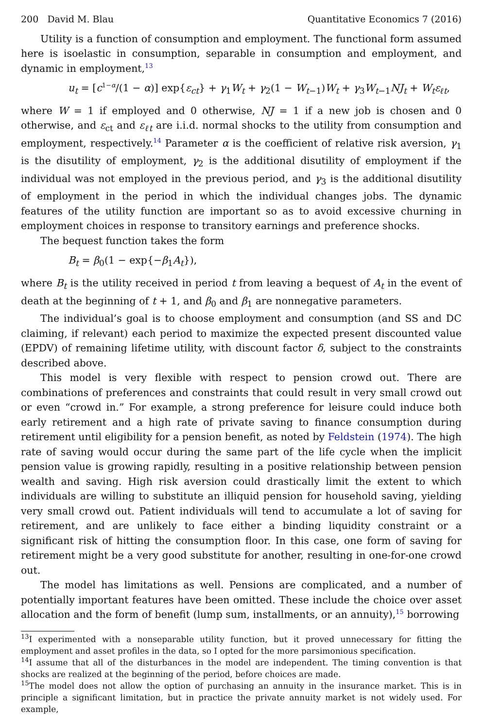200 David M. Blau Quantitative Economics 7 (2016)
Utility is a function of consumption and employment. The functional form assumed here is isoelastic in consumption, separable in consumption and employment, and dynamic in employment,<sup>13</sup>
u<sub>t</sub> = [c<sup>1−α</sup>/(1 − α)] exp{ε<sub>ct</sub>} + γ<sub>1</sub>W<sub>t</sub> + γ<sub>2</sub>(1 − W<sub>t−1</sub>)W<sub>t</sub> + γ<sub>3</sub>W<sub>t−1</sub>NJ<sub>t</sub> + W<sub>t</sub>ε<sub>ℓt</sub>,
where W = 1 if employed and 0 otherwise, NJ = 1 if a new job is chosen and 0 otherwise, and ε<sub>ct</sub> and ε<sub>ℓt</sub> are i.i.d. normal shocks to the utility from consumption and employment, respectively.<sup>14</sup> Parameter α is the coefficient of relative risk aversion, γ<sub>1</sub> is the disutility of employment, γ<sub>2</sub> is the additional disutility of employment if the individual was not employed in the previous period, and γ<sub>3</sub> is the additional disutility of employment in the period in which the individual changes jobs. The dynamic features of the utility function are important so as to avoid excessive churning in employment choices in response to transitory earnings and preference shocks.
The bequest function takes the form
B<sub>t</sub> = β<sub>0</sub>(1 − exp{−β<sub>1</sub>A<sub>t</sub>}),
where B<sub>t</sub> is the utility received in period t from leaving a bequest of A<sub>t</sub> in the event of death at the beginning of t + 1, and β<sub>0</sub> and β<sub>1</sub> are nonnegative parameters.
The individual’s goal is to choose employment and consumption (and SS and DC claiming, if relevant) each period to maximize the expected present discounted value (EPDV) of remaining lifetime utility, with discount factor δ, subject to the constraints described above.
This model is very flexible with respect to pension crowd out. There are combinations of preferences and constraints that could result in very small crowd out or even “crowd in.” For example, a strong preference for leisure could induce both early retirement and a high rate of private saving to finance consumption during retirement until eligibility for a pension benefit, as noted by Feldstein (1974). The high rate of saving would occur during the same part of the life cycle when the implicit pension value is growing rapidly, resulting in a positive relationship between pension wealth and saving. High risk aversion could drastically limit the extent to which individuals are willing to substitute an illiquid pension for household saving, yielding very small crowd out. Patient individuals will tend to accumulate a lot of saving for retirement, and are unlikely to face either a binding liquidity constraint or a significant risk of hitting the consumption floor. In this case, one form of saving for retirement might be a very good substitute for another, resulting in one-for-one crowd out.
The model has limitations as well. Pensions are complicated, and a number of potentially important features have been omitted. These include the choice over asset allocation and the form of benefit (lump sum, installments, or an annuity),<sup>15</sup> borrowing
<sup>13</sup> I experimented with a nonseparable utility function, but it proved unnecessary for fitting the employment and asset profiles in the data, so I opted for the more parsimonious specification.
<sup>14</sup> I assume that all of the disturbances in the model are independent. The timing convention is that shocks are realized at the beginning of the period, before choices are made.
<sup>15</sup> The model does not allow the option of purchasing an annuity in the insurance market. This is in principle a significant limitation, but in practice the private annuity market is not widely used. For example,